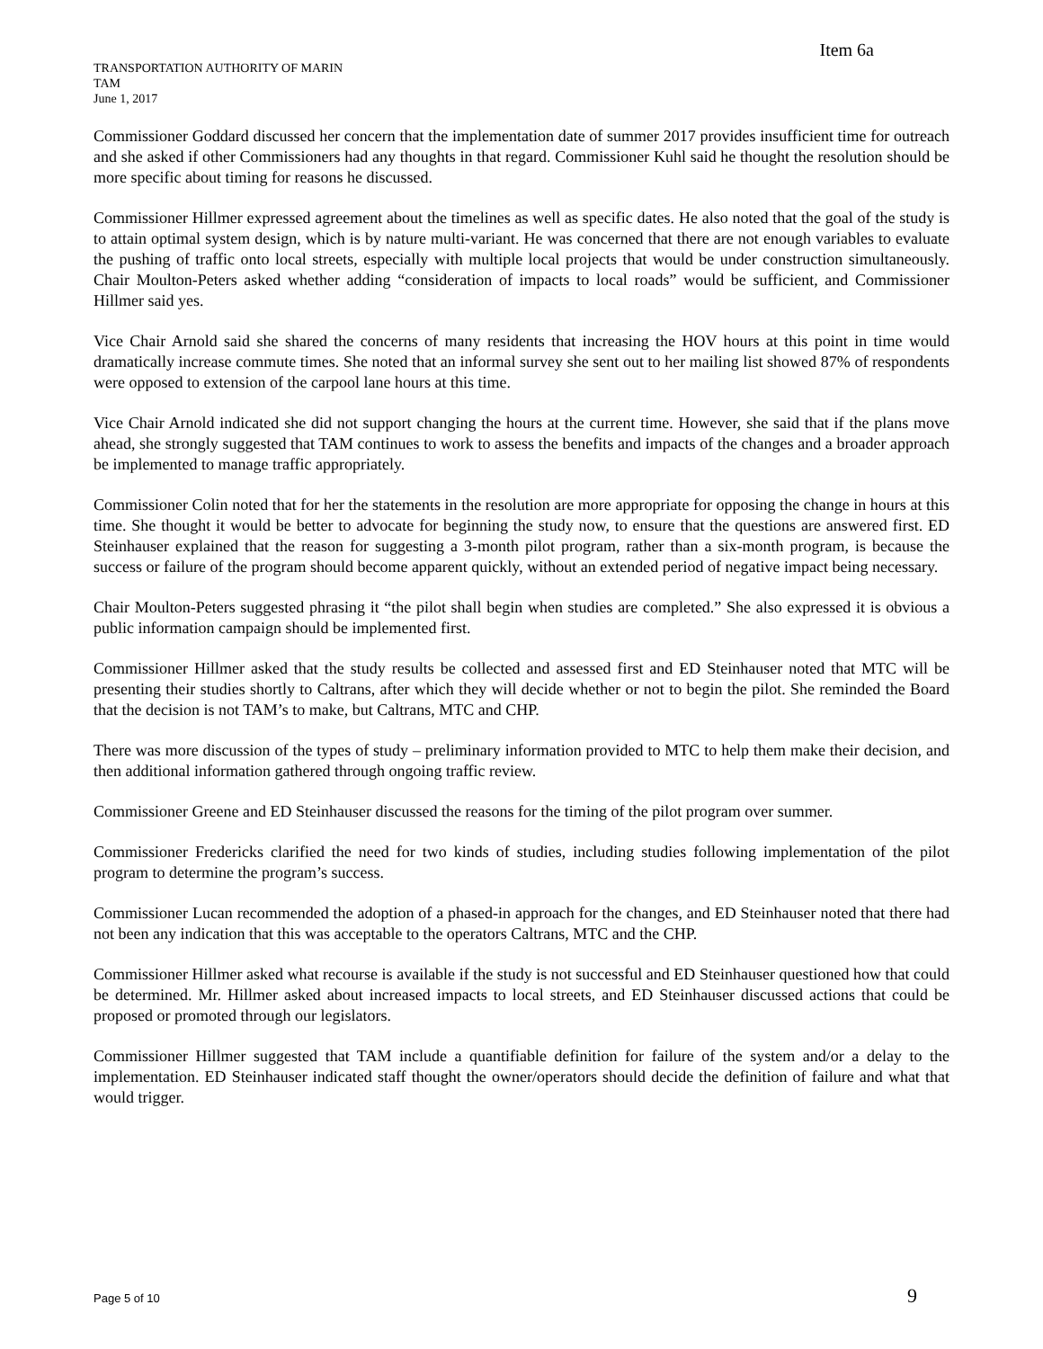Item 6a
TRANSPORTATION AUTHORITY OF MARIN
TAM
June 1, 2017
Commissioner Goddard discussed her concern that the implementation date of summer 2017 provides insufficient time for outreach and she asked if other Commissioners had any thoughts in that regard. Commissioner Kuhl said he thought the resolution should be more specific about timing for reasons he discussed.
Commissioner Hillmer expressed agreement about the timelines as well as specific dates. He also noted that the goal of the study is to attain optimal system design, which is by nature multi-variant. He was concerned that there are not enough variables to evaluate the pushing of traffic onto local streets, especially with multiple local projects that would be under construction simultaneously. Chair Moulton-Peters asked whether adding “consideration of impacts to local roads” would be sufficient, and Commissioner Hillmer said yes.
Vice Chair Arnold said she shared the concerns of many residents that increasing the HOV hours at this point in time would dramatically increase commute times. She noted that an informal survey she sent out to her mailing list showed 87% of respondents were opposed to extension of the carpool lane hours at this time.
Vice Chair Arnold indicated she did not support changing the hours at the current time. However, she said that if the plans move ahead, she strongly suggested that TAM continues to work to assess the benefits and impacts of the changes and a broader approach be implemented to manage traffic appropriately.
Commissioner Colin noted that for her the statements in the resolution are more appropriate for opposing the change in hours at this time. She thought it would be better to advocate for beginning the study now, to ensure that the questions are answered first. ED Steinhauser explained that the reason for suggesting a 3-month pilot program, rather than a six-month program, is because the success or failure of the program should become apparent quickly, without an extended period of negative impact being necessary.
Chair Moulton-Peters suggested phrasing it “the pilot shall begin when studies are completed.” She also expressed it is obvious a public information campaign should be implemented first.
Commissioner Hillmer asked that the study results be collected and assessed first and ED Steinhauser noted that MTC will be presenting their studies shortly to Caltrans, after which they will decide whether or not to begin the pilot. She reminded the Board that the decision is not TAM’s to make, but Caltrans, MTC and CHP.
There was more discussion of the types of study – preliminary information provided to MTC to help them make their decision, and then additional information gathered through ongoing traffic review.
Commissioner Greene and ED Steinhauser discussed the reasons for the timing of the pilot program over summer.
Commissioner Fredericks clarified the need for two kinds of studies, including studies following implementation of the pilot program to determine the program’s success.
Commissioner Lucan recommended the adoption of a phased-in approach for the changes, and ED Steinhauser noted that there had not been any indication that this was acceptable to the operators Caltrans, MTC and the CHP.
Commissioner Hillmer asked what recourse is available if the study is not successful and ED Steinhauser questioned how that could be determined. Mr. Hillmer asked about increased impacts to local streets, and ED Steinhauser discussed actions that could be proposed or promoted through our legislators.
Commissioner Hillmer suggested that TAM include a quantifiable definition for failure of the system and/or a delay to the implementation. ED Steinhauser indicated staff thought the owner/operators should decide the definition of failure and what that would trigger.
Page 5 of 10 9